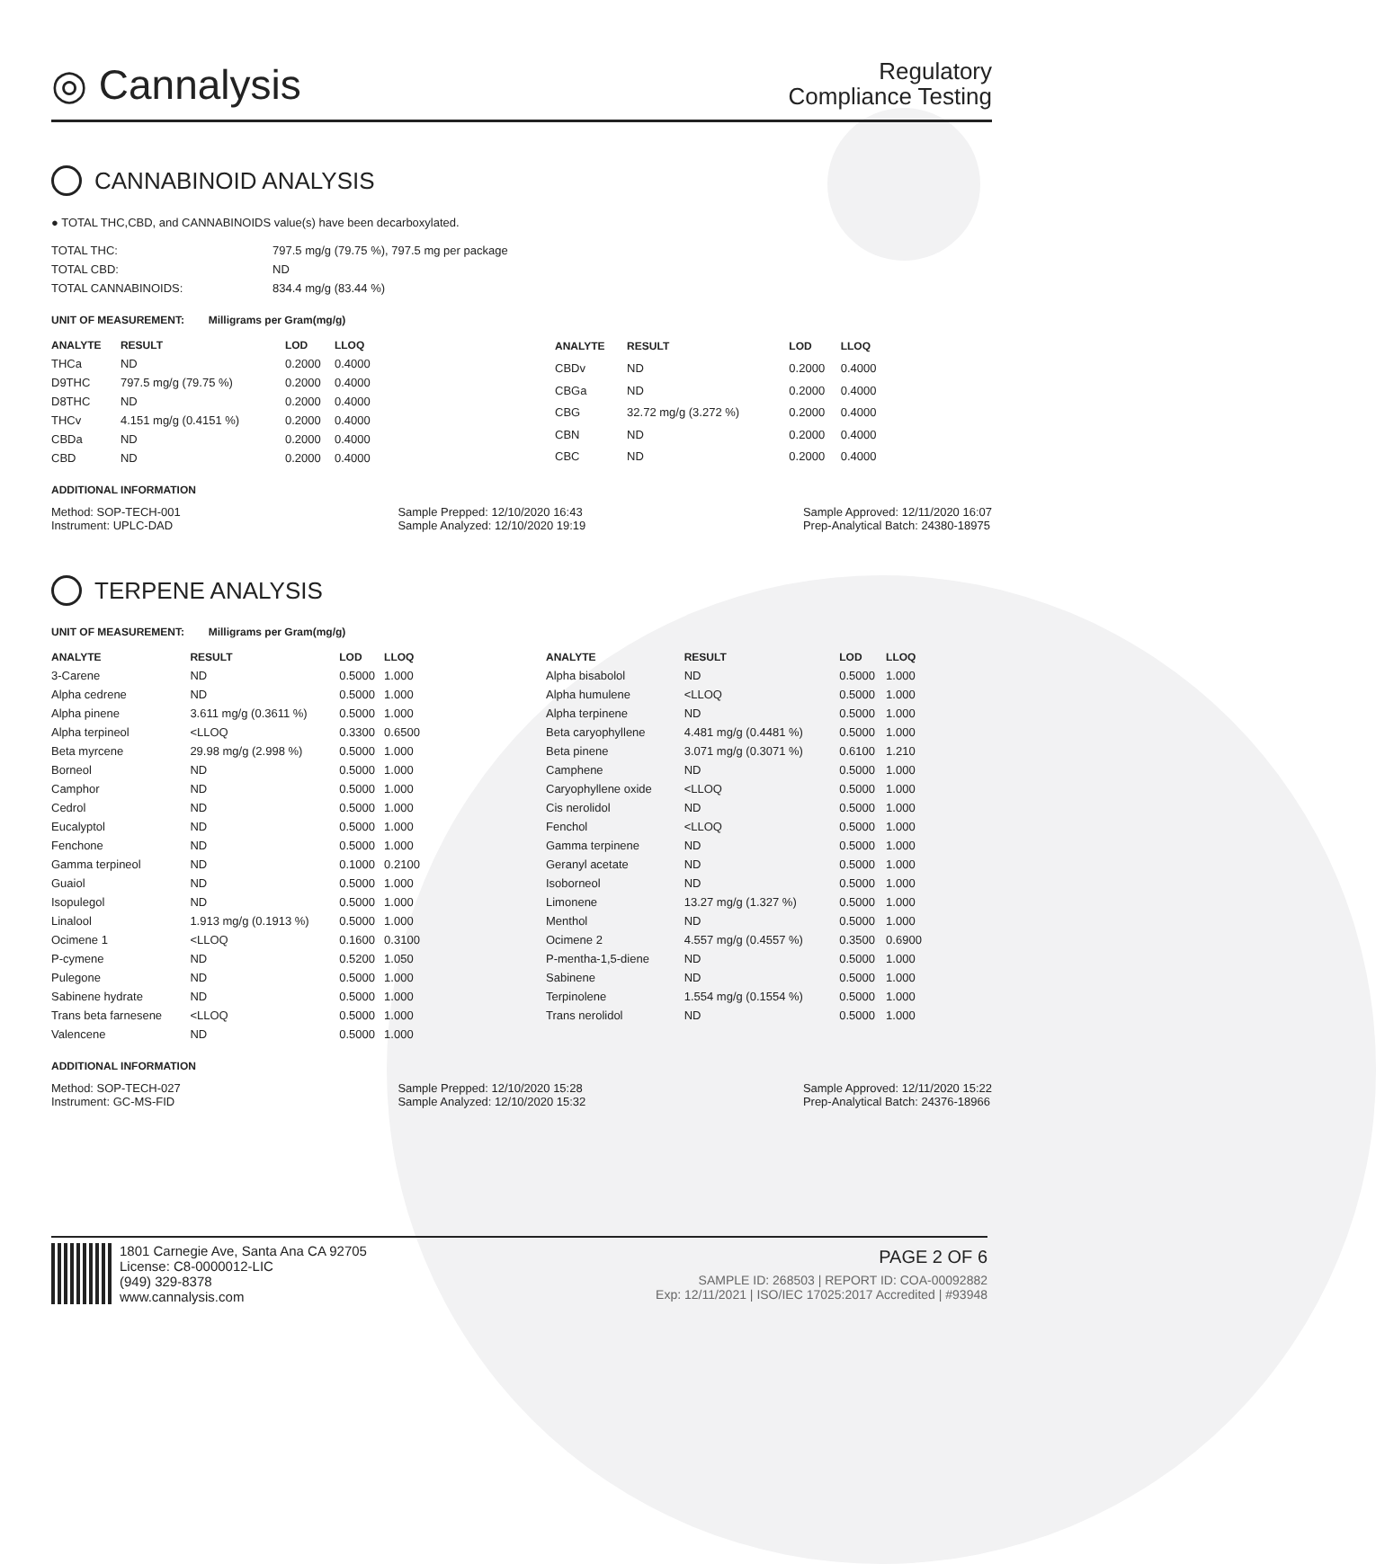◎ Cannalysis
Regulatory
Compliance Testing
CANNABINOID ANALYSIS
● TOTAL THC,CBD, and CANNABINOIDS value(s) have been decarboxylated.
| TOTAL THC: | 797.5 mg/g (79.75 %), 797.5 mg per package |
| TOTAL CBD: | ND |
| TOTAL CANNABINOIDS: | 834.4 mg/g (83.44 %) |
UNIT OF MEASUREMENT: Milligrams per Gram(mg/g)
| ANALYTE | RESULT | LOD | LLOQ |
| --- | --- | --- | --- |
| THCa | ND | 0.2000 | 0.4000 |
| D9THC | 797.5 mg/g (79.75 %) | 0.2000 | 0.4000 |
| D8THC | ND | 0.2000 | 0.4000 |
| THCv | 4.151 mg/g (0.4151 %) | 0.2000 | 0.4000 |
| CBDa | ND | 0.2000 | 0.4000 |
| CBD | ND | 0.2000 | 0.4000 |
| ANALYTE | RESULT | LOD | LLOQ |
| --- | --- | --- | --- |
| CBDv | ND | 0.2000 | 0.4000 |
| CBGa | ND | 0.2000 | 0.4000 |
| CBG | 32.72 mg/g (3.272 %) | 0.2000 | 0.4000 |
| CBN | ND | 0.2000 | 0.4000 |
| CBC | ND | 0.2000 | 0.4000 |
ADDITIONAL INFORMATION
Method: SOP-TECH-001
Instrument: UPLC-DAD
Sample Prepped: 12/10/2020 16:43
Sample Analyzed: 12/10/2020 19:19
Sample Approved: 12/11/2020 16:07
Prep-Analytical Batch: 24380-18975
TERPENE ANALYSIS
UNIT OF MEASUREMENT: Milligrams per Gram(mg/g)
| ANALYTE | RESULT | LOD | LLOQ |
| --- | --- | --- | --- |
| 3-Carene | ND | 0.5000 | 1.000 |
| Alpha cedrene | ND | 0.5000 | 1.000 |
| Alpha pinene | 3.611 mg/g (0.3611 %) | 0.5000 | 1.000 |
| Alpha terpineol | <LLOQ | 0.3300 | 0.6500 |
| Beta myrcene | 29.98 mg/g (2.998 %) | 0.5000 | 1.000 |
| Borneol | ND | 0.5000 | 1.000 |
| Camphor | ND | 0.5000 | 1.000 |
| Cedrol | ND | 0.5000 | 1.000 |
| Eucalyptol | ND | 0.5000 | 1.000 |
| Fenchone | ND | 0.5000 | 1.000 |
| Gamma terpineol | ND | 0.1000 | 0.2100 |
| Guaiol | ND | 0.5000 | 1.000 |
| Isopulegol | ND | 0.5000 | 1.000 |
| Linalool | 1.913 mg/g (0.1913 %) | 0.5000 | 1.000 |
| Ocimene 1 | <LLOQ | 0.1600 | 0.3100 |
| P-cymene | ND | 0.5200 | 1.050 |
| Pulegone | ND | 0.5000 | 1.000 |
| Sabinene hydrate | ND | 0.5000 | 1.000 |
| Trans beta farnesene | <LLOQ | 0.5000 | 1.000 |
| Valencene | ND | 0.5000 | 1.000 |
| ANALYTE | RESULT | LOD | LLOQ |
| --- | --- | --- | --- |
| Alpha bisabolol | ND | 0.5000 | 1.000 |
| Alpha humulene | <LLOQ | 0.5000 | 1.000 |
| Alpha terpinene | ND | 0.5000 | 1.000 |
| Beta caryophyllene | 4.481 mg/g (0.4481 %) | 0.5000 | 1.000 |
| Beta pinene | 3.071 mg/g (0.3071 %) | 0.6100 | 1.210 |
| Camphene | ND | 0.5000 | 1.000 |
| Caryophyllene oxide | <LLOQ | 0.5000 | 1.000 |
| Cis nerolidol | ND | 0.5000 | 1.000 |
| Fenchol | <LLOQ | 0.5000 | 1.000 |
| Gamma terpinene | ND | 0.5000 | 1.000 |
| Geranyl acetate | ND | 0.5000 | 1.000 |
| Isoborneol | ND | 0.5000 | 1.000 |
| Limonene | 13.27 mg/g (1.327 %) | 0.5000 | 1.000 |
| Menthol | ND | 0.5000 | 1.000 |
| Ocimene 2 | 4.557 mg/g (0.4557 %) | 0.3500 | 0.6900 |
| P-mentha-1,5-diene | ND | 0.5000 | 1.000 |
| Sabinene | ND | 0.5000 | 1.000 |
| Terpinolene | 1.554 mg/g (0.1554 %) | 0.5000 | 1.000 |
| Trans nerolidol | ND | 0.5000 | 1.000 |
ADDITIONAL INFORMATION
Method: SOP-TECH-027
Instrument: GC-MS-FID
Sample Prepped: 12/10/2020 15:28
Sample Analyzed: 12/10/2020 15:32
Sample Approved: 12/11/2020 15:22
Prep-Analytical Batch: 24376-18966
1801 Carnegie Ave, Santa Ana CA 92705
License: C8-0000012-LIC
(949) 329-8378
www.cannalysis.com
PAGE 2 OF 6
SAMPLE ID: 268503 | REPORT ID: COA-00092882
Exp: 12/11/2021 | ISO/IEC 17025:2017 Accredited | #93948